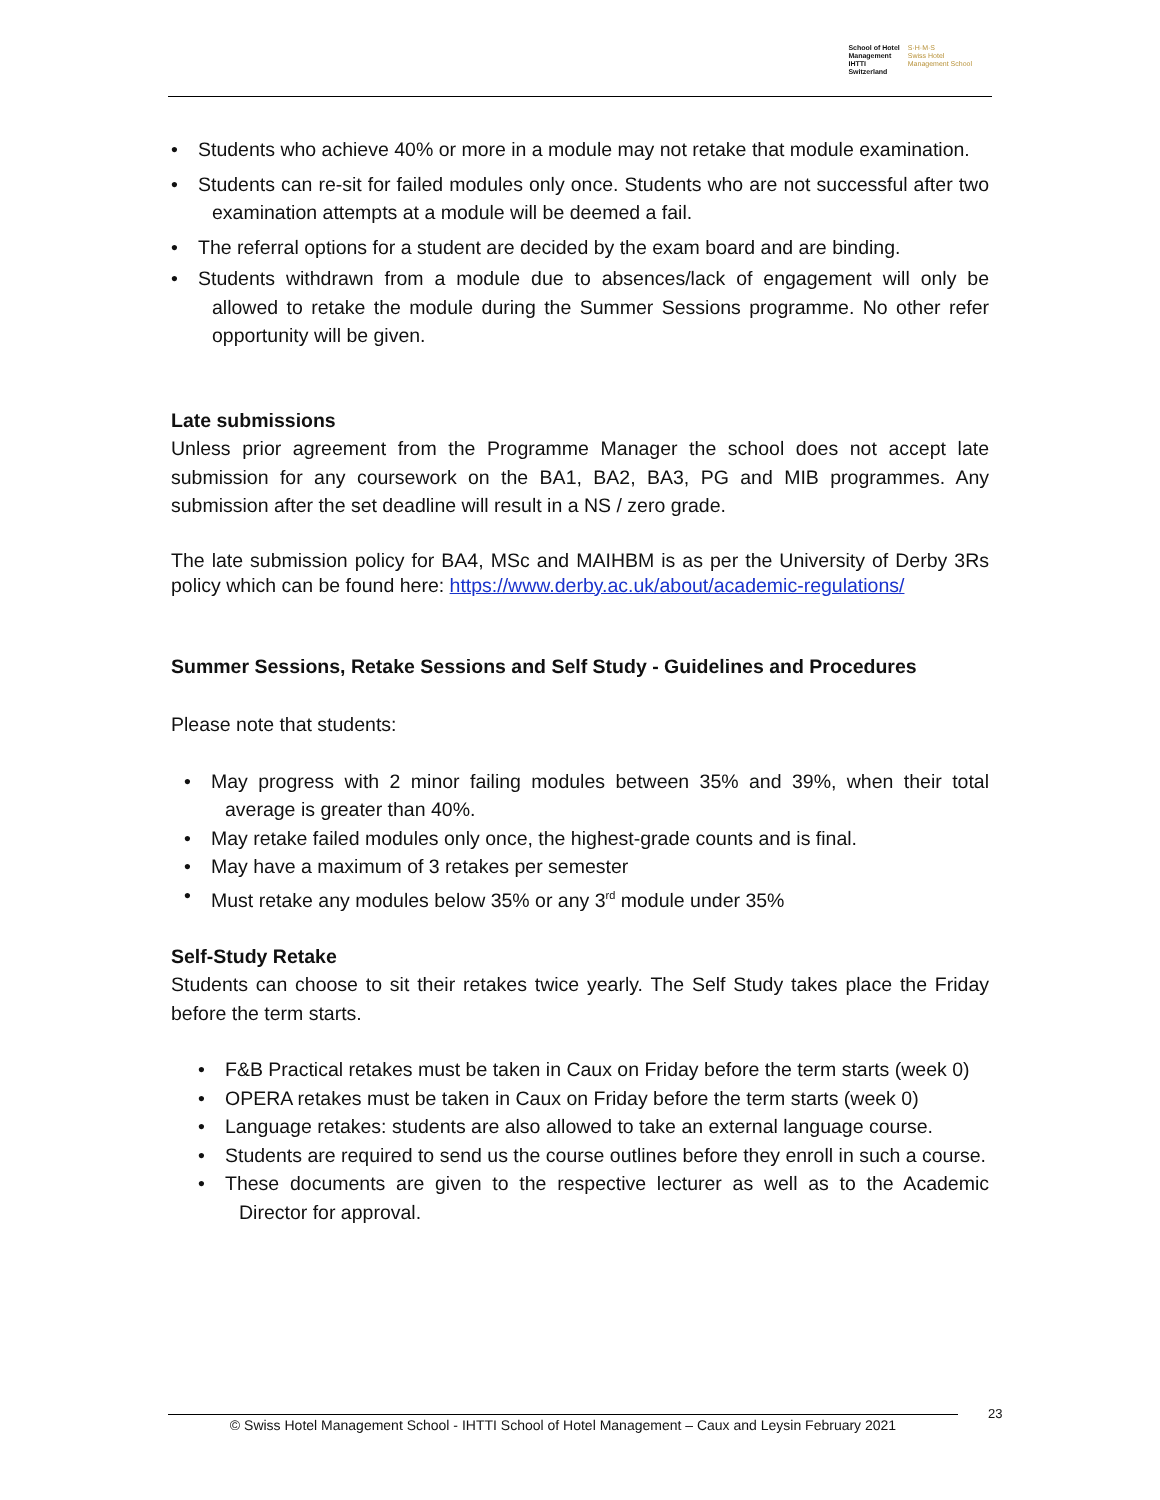School of Hotel
Management
IHTTI
Switzerland
S·H·M·S
Swiss Hotel
Management School
• Students who achieve 40% or more in a module may not retake that module examination.
• Students can re-sit for failed modules only once. Students who are not successful after two examination attempts at a module will be deemed a fail.
• The referral options for a student are decided by the exam board and are binding.
• Students withdrawn from a module due to absences/lack of engagement will only be allowed to retake the module during the Summer Sessions programme. No other refer opportunity will be given.
Late submissions
Unless prior agreement from the Programme Manager the school does not accept late submission for any coursework on the BA1, BA2, BA3, PG and MIB programmes. Any submission after the set deadline will result in a NS / zero grade.
The late submission policy for BA4, MSc and MAIHBM is as per the University of Derby 3Rs policy which can be found here: https://www.derby.ac.uk/about/academic-regulations/
Summer Sessions, Retake Sessions and Self Study - Guidelines and Procedures
Please note that students:
• May progress with 2 minor failing modules between 35% and 39%, when their total average is greater than 40%.
• May retake failed modules only once, the highest-grade counts and is final.
• May have a maximum of 3 retakes per semester
• Must retake any modules below 35% or any 3<sup>rd</sup> module under 35%
Self-Study Retake
Students can choose to sit their retakes twice yearly. The Self Study takes place the Friday before the term starts.
• F&B Practical retakes must be taken in Caux on Friday before the term starts (week 0)
• OPERA retakes must be taken in Caux on Friday before the term starts (week 0)
• Language retakes: students are also allowed to take an external language course.
• Students are required to send us the course outlines before they enroll in such a course.
• These documents are given to the respective lecturer as well as to the Academic Director for approval.
© Swiss Hotel Management School - IHTTI School of Hotel Management – Caux and Leysin February 2021
23